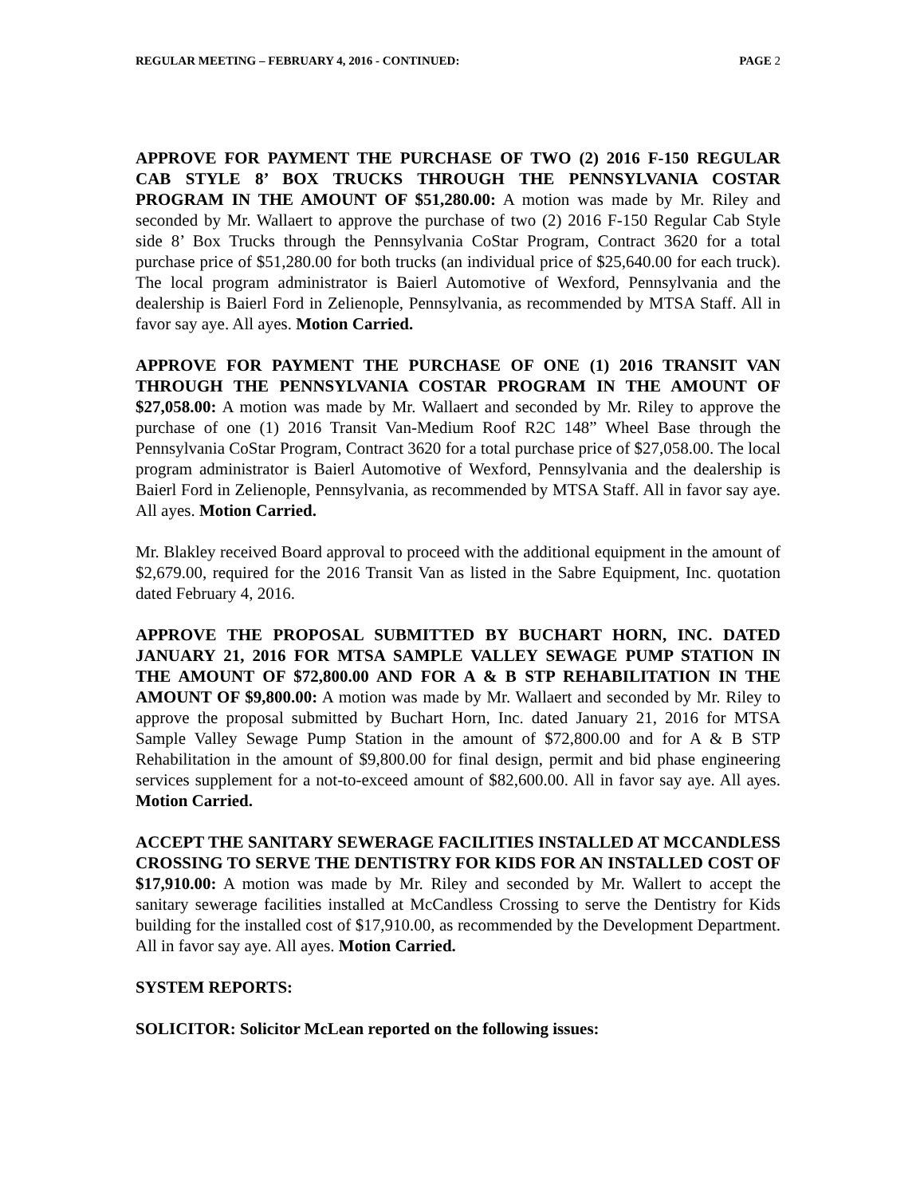REGULAR MEETING – FEBRUARY 4, 2016 - CONTINUED: PAGE 2
APPROVE FOR PAYMENT THE PURCHASE OF TWO (2) 2016 F-150 REGULAR CAB STYLE 8’ BOX TRUCKS THROUGH THE PENNSYLVANIA COSTAR PROGRAM IN THE AMOUNT OF $51,280.00: A motion was made by Mr. Riley and seconded by Mr. Wallaert to approve the purchase of two (2) 2016 F-150 Regular Cab Style side 8’ Box Trucks through the Pennsylvania CoStar Program, Contract 3620 for a total purchase price of $51,280.00 for both trucks (an individual price of $25,640.00 for each truck). The local program administrator is Baierl Automotive of Wexford, Pennsylvania and the dealership is Baierl Ford in Zelienople, Pennsylvania, as recommended by MTSA Staff. All in favor say aye. All ayes. Motion Carried.
APPROVE FOR PAYMENT THE PURCHASE OF ONE (1) 2016 TRANSIT VAN THROUGH THE PENNSYLVANIA COSTAR PROGRAM IN THE AMOUNT OF $27,058.00: A motion was made by Mr. Wallaert and seconded by Mr. Riley to approve the purchase of one (1) 2016 Transit Van-Medium Roof R2C 148” Wheel Base through the Pennsylvania CoStar Program, Contract 3620 for a total purchase price of $27,058.00. The local program administrator is Baierl Automotive of Wexford, Pennsylvania and the dealership is Baierl Ford in Zelienople, Pennsylvania, as recommended by MTSA Staff. All in favor say aye. All ayes. Motion Carried.
Mr. Blakley received Board approval to proceed with the additional equipment in the amount of $2,679.00, required for the 2016 Transit Van as listed in the Sabre Equipment, Inc. quotation dated February 4, 2016.
APPROVE THE PROPOSAL SUBMITTED BY BUCHART HORN, INC. DATED JANUARY 21, 2016 FOR MTSA SAMPLE VALLEY SEWAGE PUMP STATION IN THE AMOUNT OF $72,800.00 AND FOR A & B STP REHABILITATION IN THE AMOUNT OF $9,800.00: A motion was made by Mr. Wallaert and seconded by Mr. Riley to approve the proposal submitted by Buchart Horn, Inc. dated January 21, 2016 for MTSA Sample Valley Sewage Pump Station in the amount of $72,800.00 and for A & B STP Rehabilitation in the amount of $9,800.00 for final design, permit and bid phase engineering services supplement for a not-to-exceed amount of $82,600.00. All in favor say aye. All ayes. Motion Carried.
ACCEPT THE SANITARY SEWERAGE FACILITIES INSTALLED AT MCCANDLESS CROSSING TO SERVE THE DENTISTRY FOR KIDS FOR AN INSTALLED COST OF $17,910.00: A motion was made by Mr. Riley and seconded by Mr. Wallert to accept the sanitary sewerage facilities installed at McCandless Crossing to serve the Dentistry for Kids building for the installed cost of $17,910.00, as recommended by the Development Department. All in favor say aye. All ayes. Motion Carried.
SYSTEM REPORTS:
SOLICITOR: Solicitor McLean reported on the following issues: